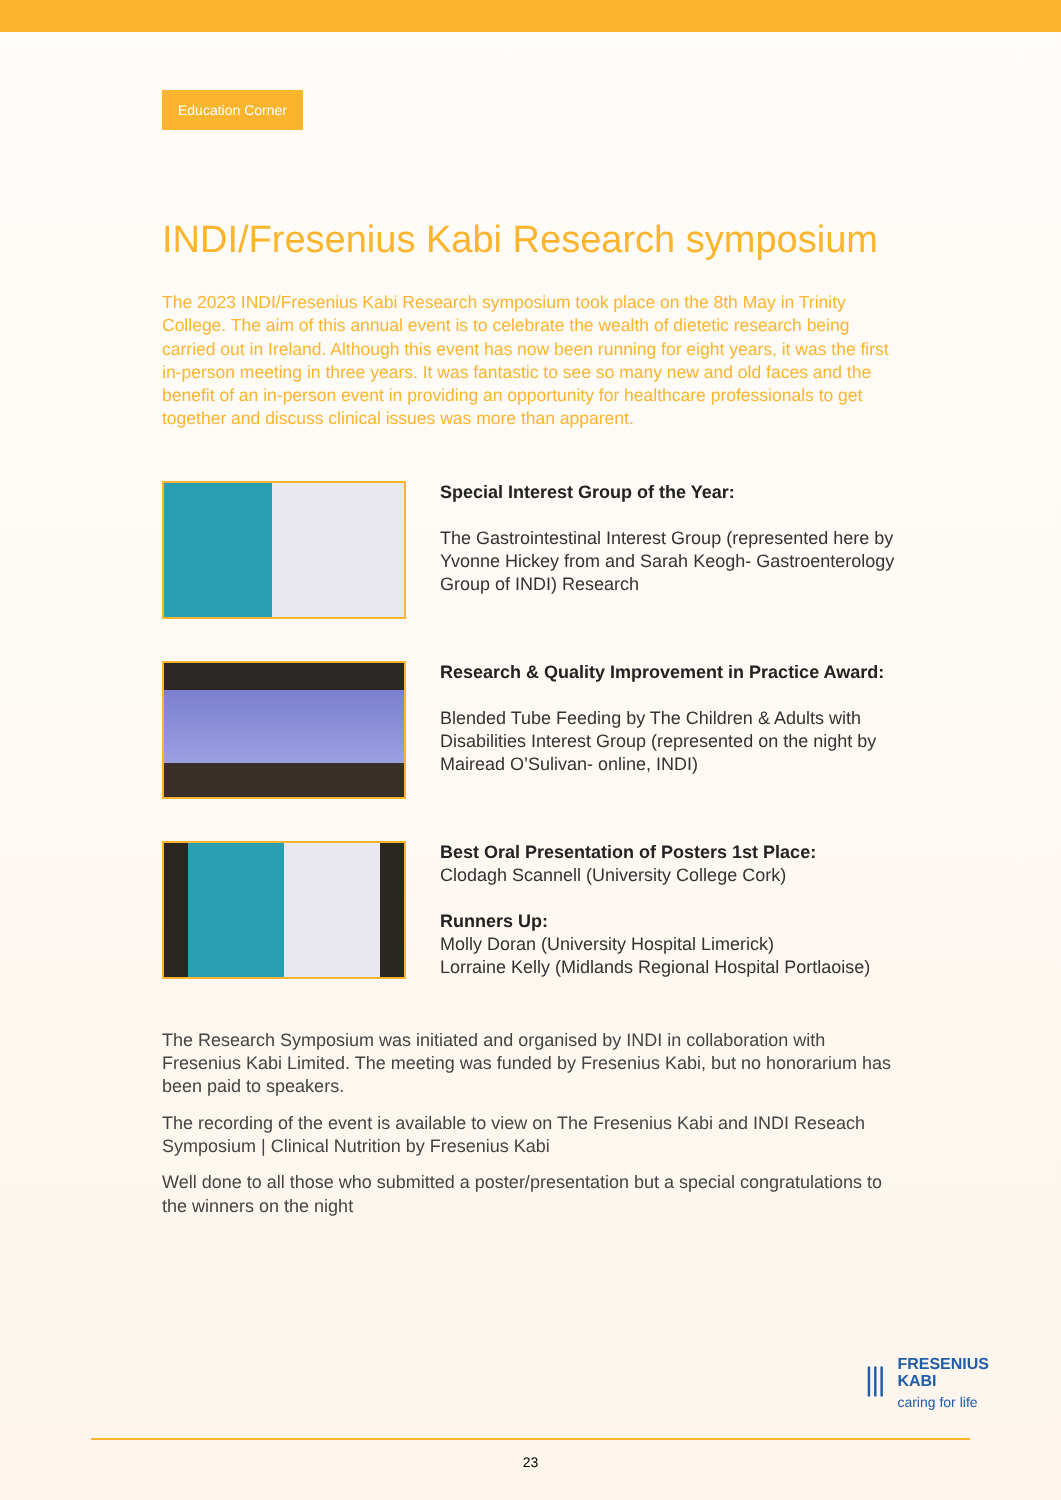Education Corner
INDI/Fresenius Kabi Research symposium
The 2023 INDI/Fresenius Kabi Research symposium took place on the 8th May in Trinity College. The aim of this annual event is to celebrate the wealth of dietetic research being carried out in Ireland. Although this event has now been running for eight years, it was the first in-person meeting in three years. It was fantastic to see so many new and old faces and the benefit of an in-person event in providing an opportunity for healthcare professionals to get together and discuss clinical issues was more than apparent.
Special Interest Group of the Year:
The Gastrointestinal Interest Group (represented here by Yvonne Hickey from and Sarah Keogh- Gastroenterology Group of INDI) Research
Research & Quality Improvement in Practice Award:
Blended Tube Feeding by The Children & Adults with Disabilities Interest Group (represented on the night by Mairead O’Sulivan- online, INDI)
Best Oral Presentation of Posters 1st Place:
Clodagh Scannell (University College Cork)
Runners Up:
Molly Doran (University Hospital Limerick)
Lorraine Kelly (Midlands Regional Hospital Portlaoise)
The Research Symposium was initiated and organised by INDI in collaboration with Fresenius Kabi Limited. The meeting was funded by Fresenius Kabi, but no honorarium has been paid to speakers.
The recording of the event is available to view on The Fresenius Kabi and INDI Reseach Symposium | Clinical Nutrition by Fresenius Kabi
Well done to all those who submitted a poster/presentation but a special congratulations to the winners on the night
⫴
FRESENIUS
KABI
caring for life
23